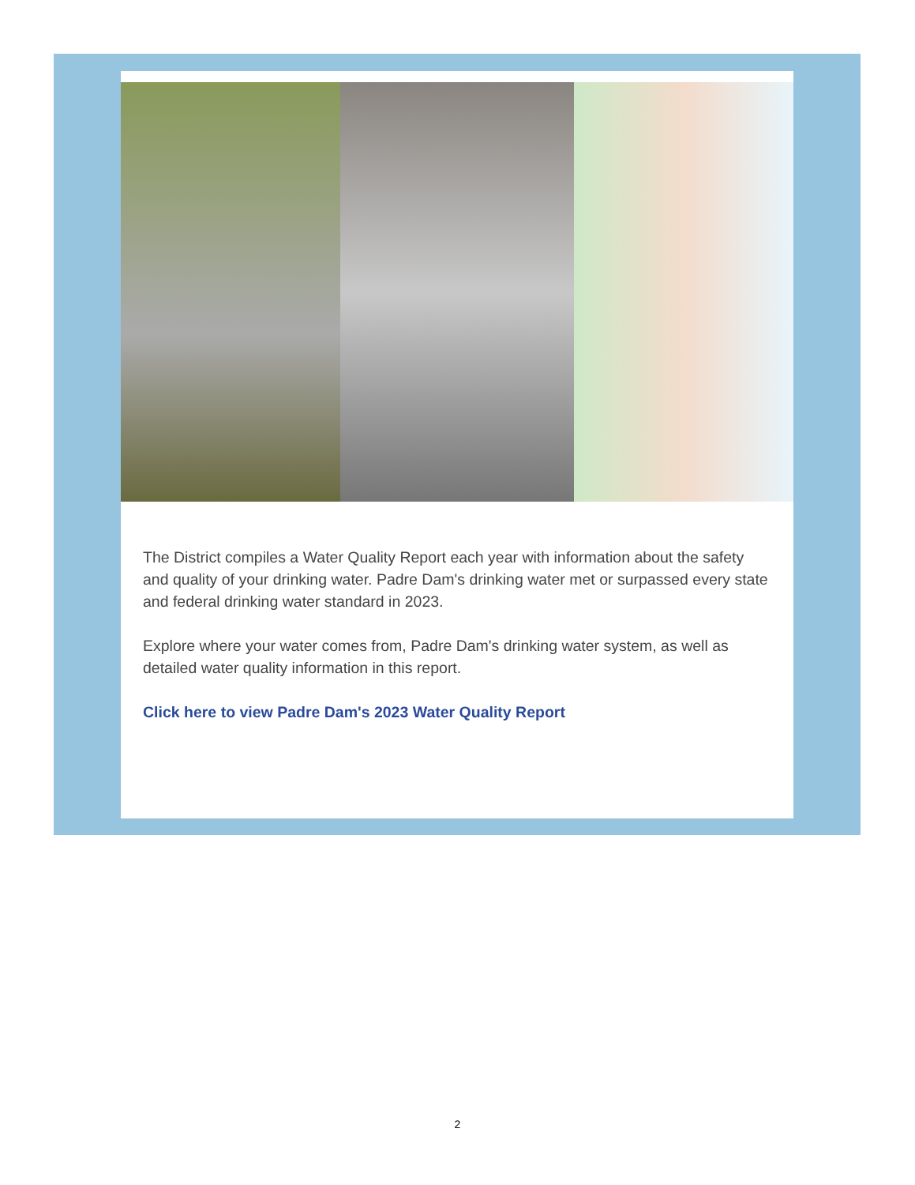The District compiles a Water Quality Report each year with information about the safety and quality of your drinking water. Padre Dam's drinking water met or surpassed every state and federal drinking water standard in 2023.
Explore where your water comes from, Padre Dam's drinking water system, as well as detailed water quality information in this report.
Click here to view Padre Dam's 2023 Water Quality Report
2